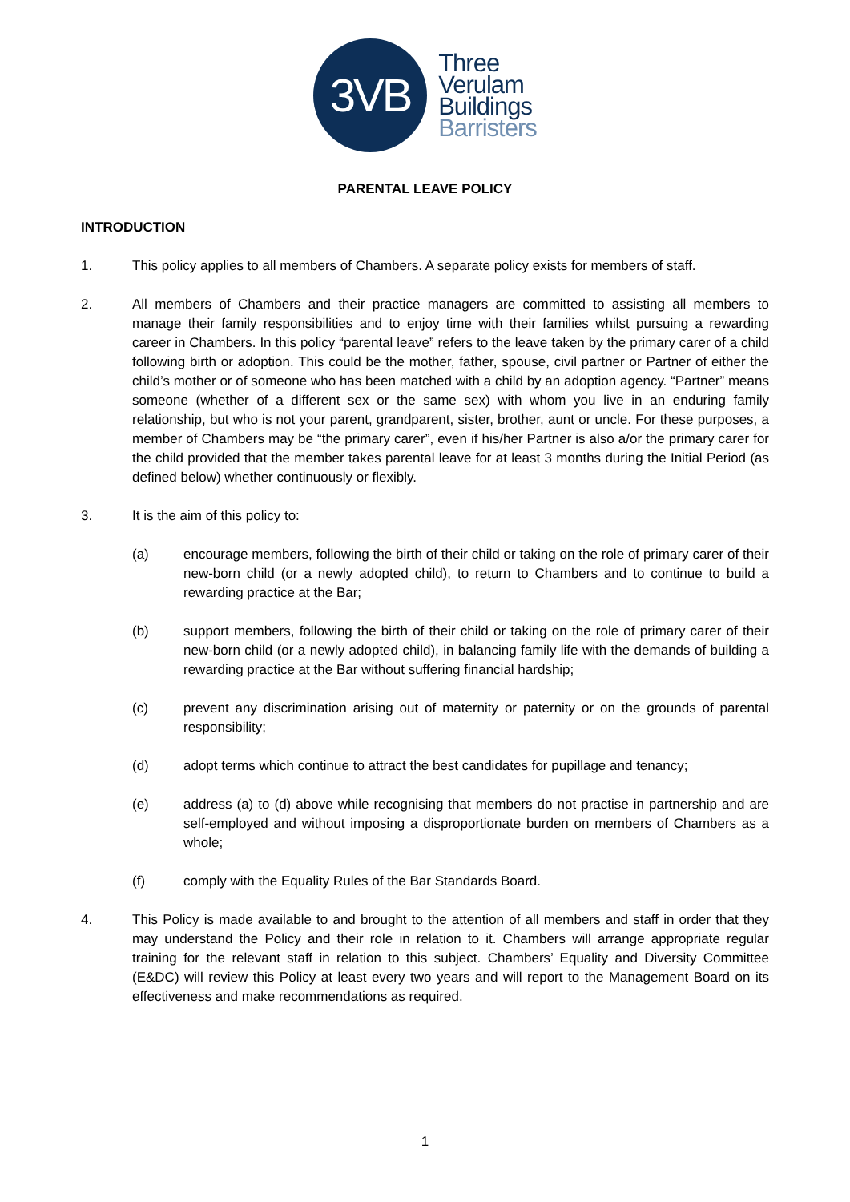3VB
Three
Verulam
Buildings
Barristers
PARENTAL LEAVE POLICY
INTRODUCTION
1. This policy applies to all members of Chambers. A separate policy exists for members of staff.
2. All members of Chambers and their practice managers are committed to assisting all members to manage their family responsibilities and to enjoy time with their families whilst pursuing a rewarding career in Chambers. In this policy “parental leave” refers to the leave taken by the primary carer of a child following birth or adoption. This could be the mother, father, spouse, civil partner or Partner of either the child’s mother or of someone who has been matched with a child by an adoption agency. “Partner” means someone (whether of a different sex or the same sex) with whom you live in an enduring family relationship, but who is not your parent, grandparent, sister, brother, aunt or uncle. For these purposes, a member of Chambers may be “the primary carer”, even if his/her Partner is also a/or the primary carer for the child provided that the member takes parental leave for at least 3 months during the Initial Period (as defined below) whether continuously or flexibly.
3. It is the aim of this policy to:
(a) encourage members, following the birth of their child or taking on the role of primary carer of their new-born child (or a newly adopted child), to return to Chambers and to continue to build a rewarding practice at the Bar;
(b) support members, following the birth of their child or taking on the role of primary carer of their new-born child (or a newly adopted child), in balancing family life with the demands of building a rewarding practice at the Bar without suffering financial hardship;
(c) prevent any discrimination arising out of maternity or paternity or on the grounds of parental responsibility;
(d) adopt terms which continue to attract the best candidates for pupillage and tenancy;
(e) address (a) to (d) above while recognising that members do not practise in partnership and are self-employed and without imposing a disproportionate burden on members of Chambers as a whole;
(f) comply with the Equality Rules of the Bar Standards Board.
4. This Policy is made available to and brought to the attention of all members and staff in order that they may understand the Policy and their role in relation to it. Chambers will arrange appropriate regular training for the relevant staff in relation to this subject. Chambers’ Equality and Diversity Committee (E&DC) will review this Policy at least every two years and will report to the Management Board on its effectiveness and make recommendations as required.
1